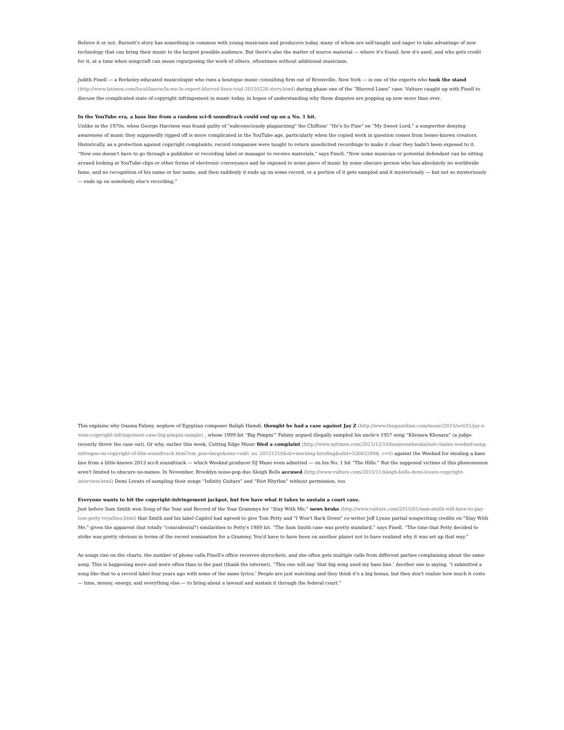Believe it or not, Burnett's story has something in common with young musicians and producers today, many of whom are self-taught and eager to take advantage of new technology that can bring their music to the largest possible audience. But there's also the matter of source material — where it's found, how it's used, and who gets credit for it, at a time when songcraft can mean repurposing the work of others, oftentimes without additional musicians.
Judith Finell — a Berkeley-educated musicologist who runs a boutique music consulting firm out of Bronxville, New York — is one of the experts who took the stand (http://www.latimes.com/local/lanow/la-me-ln-expert-blurred-lines-trial-20150226-story.html) during phase one of the “Blurred Lines” case. Vulture caught up with Finell to discuss the complicated state of copyright infringement in music today, in hopes of understanding why these disputes are popping up now more than ever.
In the YouTube era, a bass line from a random sci-fi soundtrack could end up on a No. 1 hit.
Unlike in the 1970s, when George Harrison was found guilty of "subconsciously plagiarizing" the Chiffons' “He's So Fine" on “My Sweet Lord,” a songwriter denying awareness of music they supposedly ripped off is more complicated in the YouTube age, particularly when the copied work in question comes from lesser-known creators. Historically, as a protection against copyright complaints, record companies were taught to return unsolicited recordings to make it clear they hadn't been exposed to it. “Now one doesn't have to go through a publisher or recording label or manager to receive materials," says Finell. "Now some musician or potential defendant can be sitting around looking at YouTube clips or other forms of electronic conveyance and be exposed to some piece of music by some obscure person who has absolutely no worldwide fame, and no recognition of his name or her name, and then suddenly it ends up on some record, or a portion of it gets sampled and it mysteriously — but not so mysteriously — ends up on somebody else's recording.”
This explains why Osama Fahmy, nephew of Egyptian composer Baligh Hamdi, thought he had a case against Jay Z (http://www.theguardian.com/music/2015/oct/21/jay-z-wins-copyright-infringement-case-big-pimpin-sample) , whose 1999 hit “Big Pimpin'” Fahmy argued illegally sampled his uncle's 1957 song “Khosara Khosara” (a judge recently threw the case out). Or why, earlier this week, Cutting Edge Music filed a complaint (http://www.nytimes.com/2015/12/10/business/media/suit-claims-weeknd-song-infringes-on-copyright-of-film-soundtrack.html?em_pos=large&emc=edit_nn_20151210&nl=morning-briefing&nlid=53065288&_r=0) against the Weeknd for stealing a bass line from a little-known 2013 sci-fi soundtrack — which Weeknd producer DJ Mano even admitted — on his No. 1 hit “The Hills.” But the supposed victims of this phenomenon aren't limited to obscure no-names. In November, Brooklyn noise-pop duo Sleigh Bells accused (http://www.vulture.com/2015/11/sleigh-bells-demi-lovato-copyright-interview.html) Demi Lovato of sampling their songs “Infinity Guitars” and “Riot Rhythm” without permission, too.
Everyone wants to hit the copyright-infringement jackpot, but few have what it takes to sustain a court case.
Just before Sam Smith won Song of the Year and Record of the Year Grammys for “Stay With Me,” news broke (http://www.vulture.com/2015/01/sam-smith-will-have-to-pay-tom-petty-royalties.html) that Smith and his label Capitol had agreed to give Tom Petty and "I Won't Back Down" co-writer Jeff Lynne partial songwriting credits on "Stay With Me," given the apparent (but totally "coincidental") similarities to Petty's 1989 hit. “The Sam Smith case was pretty standard,” says Finell. “The time that Petty decided to strike was pretty obvious in terms of the recent nomination for a Grammy. You'd have to have been on another planet not to have realized why it was set up that way.”
As songs rise on the charts, the number of phone calls Finell's office receives skyrockets, and she often gets multiple calls from different parties complaining about the same song. This is happening more and more often than in the past (thank the internet). “This one will say ‘that big song used my bass line.’ Another one is saying, ‘I submitted a song like that to a record label four years ago with some of the same lyrics.’ People are just watching and they think it's a big bonus, but they don't realize how much it costs — time, money, energy, and everything else — to bring about a lawsuit and sustain it through the federal court.”